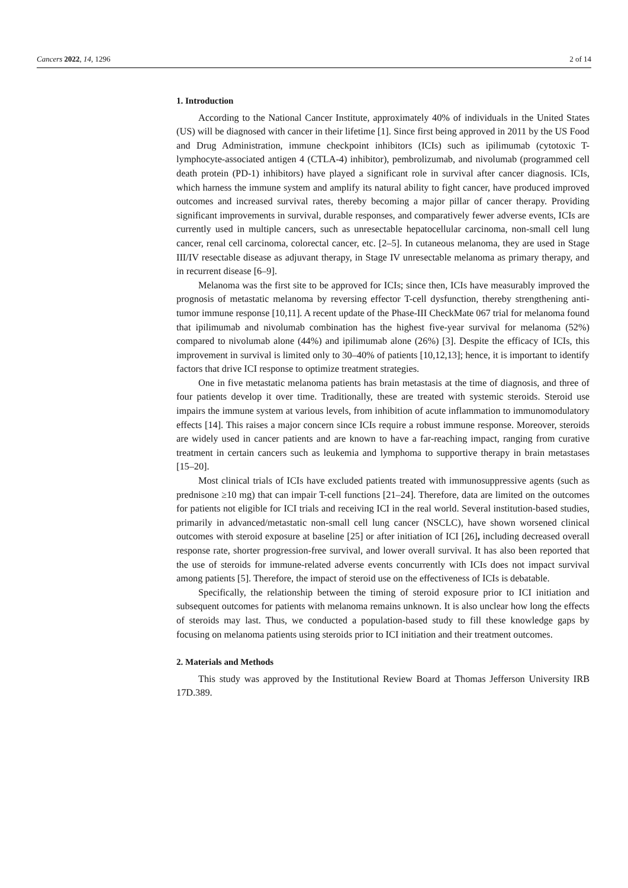Cancers 2022, 14, 1296 2 of 14
1. Introduction
According to the National Cancer Institute, approximately 40% of individuals in the United States (US) will be diagnosed with cancer in their lifetime [1]. Since first being approved in 2011 by the US Food and Drug Administration, immune checkpoint inhibitors (ICIs) such as ipilimumab (cytotoxic T-lymphocyte-associated antigen 4 (CTLA-4) inhibitor), pembrolizumab, and nivolumab (programmed cell death protein (PD-1) inhibitors) have played a significant role in survival after cancer diagnosis. ICIs, which harness the immune system and amplify its natural ability to fight cancer, have produced improved outcomes and increased survival rates, thereby becoming a major pillar of cancer therapy. Providing significant improvements in survival, durable responses, and comparatively fewer adverse events, ICIs are currently used in multiple cancers, such as unresectable hepatocellular carcinoma, non-small cell lung cancer, renal cell carcinoma, colorectal cancer, etc. [2–5]. In cutaneous melanoma, they are used in Stage III/IV resectable disease as adjuvant therapy, in Stage IV unresectable melanoma as primary therapy, and in recurrent disease [6–9].
Melanoma was the first site to be approved for ICIs; since then, ICIs have measurably improved the prognosis of metastatic melanoma by reversing effector T-cell dysfunction, thereby strengthening anti-tumor immune response [10,11]. A recent update of the Phase-III CheckMate 067 trial for melanoma found that ipilimumab and nivolumab combination has the highest five-year survival for melanoma (52%) compared to nivolumab alone (44%) and ipilimumab alone (26%) [3]. Despite the efficacy of ICIs, this improvement in survival is limited only to 30–40% of patients [10,12,13]; hence, it is important to identify factors that drive ICI response to optimize treatment strategies.
One in five metastatic melanoma patients has brain metastasis at the time of diagnosis, and three of four patients develop it over time. Traditionally, these are treated with systemic steroids. Steroid use impairs the immune system at various levels, from inhibition of acute inflammation to immunomodulatory effects [14]. This raises a major concern since ICIs require a robust immune response. Moreover, steroids are widely used in cancer patients and are known to have a far-reaching impact, ranging from curative treatment in certain cancers such as leukemia and lymphoma to supportive therapy in brain metastases [15–20].
Most clinical trials of ICIs have excluded patients treated with immunosuppressive agents (such as prednisone ≥10 mg) that can impair T-cell functions [21–24]. Therefore, data are limited on the outcomes for patients not eligible for ICI trials and receiving ICI in the real world. Several institution-based studies, primarily in advanced/metastatic non-small cell lung cancer (NSCLC), have shown worsened clinical outcomes with steroid exposure at baseline [25] or after initiation of ICI [26], including decreased overall response rate, shorter progression-free survival, and lower overall survival. It has also been reported that the use of steroids for immune-related adverse events concurrently with ICIs does not impact survival among patients [5]. Therefore, the impact of steroid use on the effectiveness of ICIs is debatable.
Specifically, the relationship between the timing of steroid exposure prior to ICI initiation and subsequent outcomes for patients with melanoma remains unknown. It is also unclear how long the effects of steroids may last. Thus, we conducted a population-based study to fill these knowledge gaps by focusing on melanoma patients using steroids prior to ICI initiation and their treatment outcomes.
2. Materials and Methods
This study was approved by the Institutional Review Board at Thomas Jefferson University IRB 17D.389.